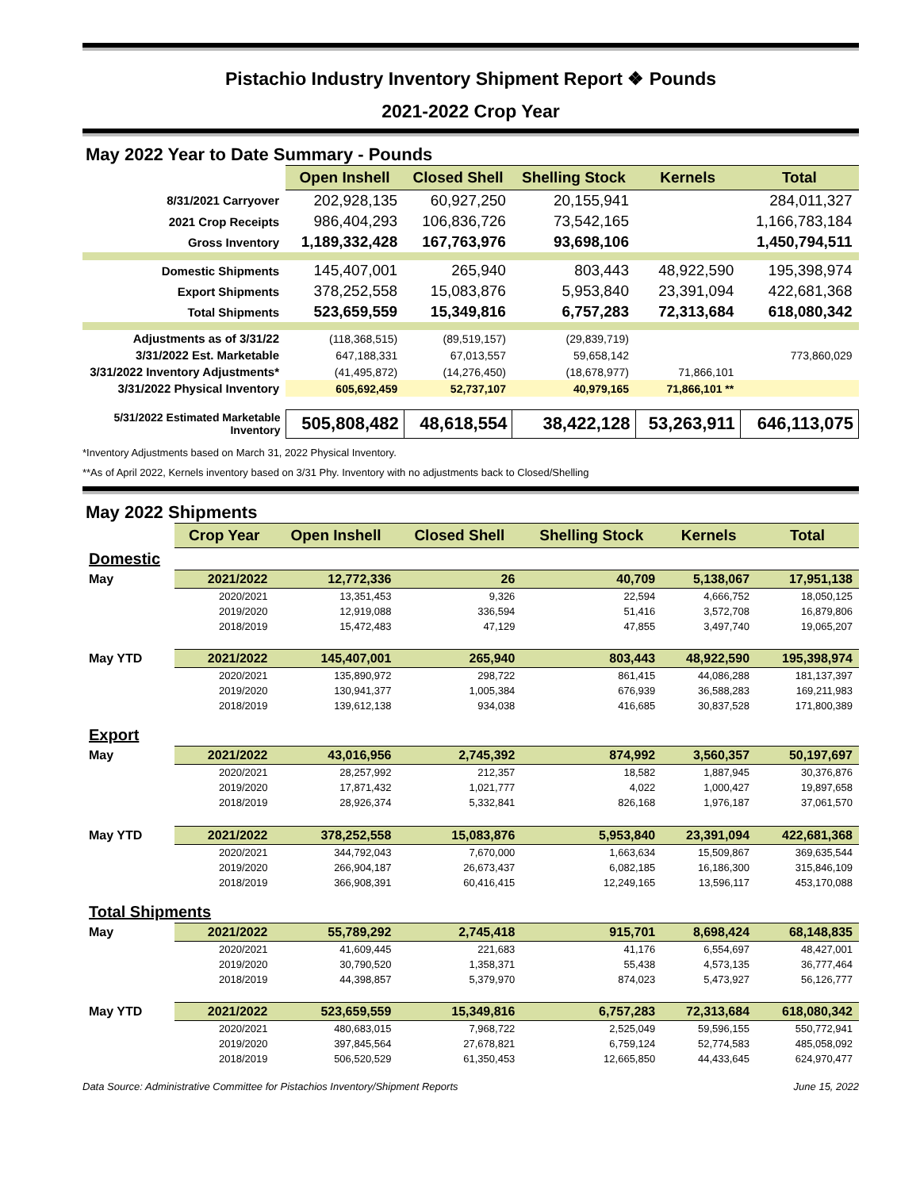Pistachio Industry Inventory Shipment Report ❖ Pounds
2021-2022 Crop Year
May 2022 Year to Date Summary - Pounds
| | Open Inshell | Closed Shell | Shelling Stock | Kernels | Total |
| 8/31/2021 Carryover | 202,928,135 | 60,927,250 | 20,155,941 | | 284,011,327 |
| 2021 Crop Receipts | 986,404,293 | 106,836,726 | 73,542,165 | | 1,166,783,184 |
| Gross Inventory | 1,189,332,428 | 167,763,976 | 93,698,106 | | 1,450,794,511 |
| Domestic Shipments | 145,407,001 | 265,940 | 803,443 | 48,922,590 | 195,398,974 |
| Export Shipments | 378,252,558 | 15,083,876 | 5,953,840 | 23,391,094 | 422,681,368 |
| Total Shipments | 523,659,559 | 15,349,816 | 6,757,283 | 72,313,684 | 618,080,342 |
| Adjustments as of 3/31/22 | (118,368,515) | (89,519,157) | (29,839,719) | | |
| 3/31/2022 Est. Marketable | 647,188,331 | 67,013,557 | 59,658,142 | | 773,860,029 |
| 3/31/2022 Inventory Adjustments* | (41,495,872) | (14,276,450) | (18,678,977) | 71,866,101 | |
| 3/31/2022 Physical Inventory | 605,692,459 | 52,737,107 | 40,979,165 | 71,866,101 ** | |
| 5/31/2022 Estimated Marketable Inventory | 505,808,482 | 48,618,554 | 38,422,128 | 53,263,911 | 646,113,075 |
*Inventory Adjustments based on March 31, 2022 Physical Inventory.
**As of April 2022, Kernels inventory based on 3/31 Phy. Inventory with no adjustments back to Closed/Shelling
May 2022 Shipments
| | Crop Year | Open Inshell | Closed Shell | Shelling Stock | Kernels | Total |
| Domestic | | | | | | |
| May | 2021/2022 | 12,772,336 | 26 | 40,709 | 5,138,067 | 17,951,138 |
| | 2020/2021 | 13,351,453 | 9,326 | 22,594 | 4,666,752 | 18,050,125 |
| | 2019/2020 | 12,919,088 | 336,594 | 51,416 | 3,572,708 | 16,879,806 |
| | 2018/2019 | 15,472,483 | 47,129 | 47,855 | 3,497,740 | 19,065,207 |
| May YTD | 2021/2022 | 145,407,001 | 265,940 | 803,443 | 48,922,590 | 195,398,974 |
| | 2020/2021 | 135,890,972 | 298,722 | 861,415 | 44,086,288 | 181,137,397 |
| | 2019/2020 | 130,941,377 | 1,005,384 | 676,939 | 36,588,283 | 169,211,983 |
| | 2018/2019 | 139,612,138 | 934,038 | 416,685 | 30,837,528 | 171,800,389 |
| Export | | | | | | |
| May | 2021/2022 | 43,016,956 | 2,745,392 | 874,992 | 3,560,357 | 50,197,697 |
| | 2020/2021 | 28,257,992 | 212,357 | 18,582 | 1,887,945 | 30,376,876 |
| | 2019/2020 | 17,871,432 | 1,021,777 | 4,022 | 1,000,427 | 19,897,658 |
| | 2018/2019 | 28,926,374 | 5,332,841 | 826,168 | 1,976,187 | 37,061,570 |
| May YTD | 2021/2022 | 378,252,558 | 15,083,876 | 5,953,840 | 23,391,094 | 422,681,368 |
| | 2020/2021 | 344,792,043 | 7,670,000 | 1,663,634 | 15,509,867 | 369,635,544 |
| | 2019/2020 | 266,904,187 | 26,673,437 | 6,082,185 | 16,186,300 | 315,846,109 |
| | 2018/2019 | 366,908,391 | 60,416,415 | 12,249,165 | 13,596,117 | 453,170,088 |
| Total Shipments | | | | | | |
| May | 2021/2022 | 55,789,292 | 2,745,418 | 915,701 | 8,698,424 | 68,148,835 |
| | 2020/2021 | 41,609,445 | 221,683 | 41,176 | 6,554,697 | 48,427,001 |
| | 2019/2020 | 30,790,520 | 1,358,371 | 55,438 | 4,573,135 | 36,777,464 |
| | 2018/2019 | 44,398,857 | 5,379,970 | 874,023 | 5,473,927 | 56,126,777 |
| May YTD | 2021/2022 | 523,659,559 | 15,349,816 | 6,757,283 | 72,313,684 | 618,080,342 |
| | 2020/2021 | 480,683,015 | 7,968,722 | 2,525,049 | 59,596,155 | 550,772,941 |
| | 2019/2020 | 397,845,564 | 27,678,821 | 6,759,124 | 52,774,583 | 485,058,092 |
| | 2018/2019 | 506,520,529 | 61,350,453 | 12,665,850 | 44,433,645 | 624,970,477 |
Data Source: Administrative Committee for Pistachios Inventory/Shipment Reports June 15, 2022